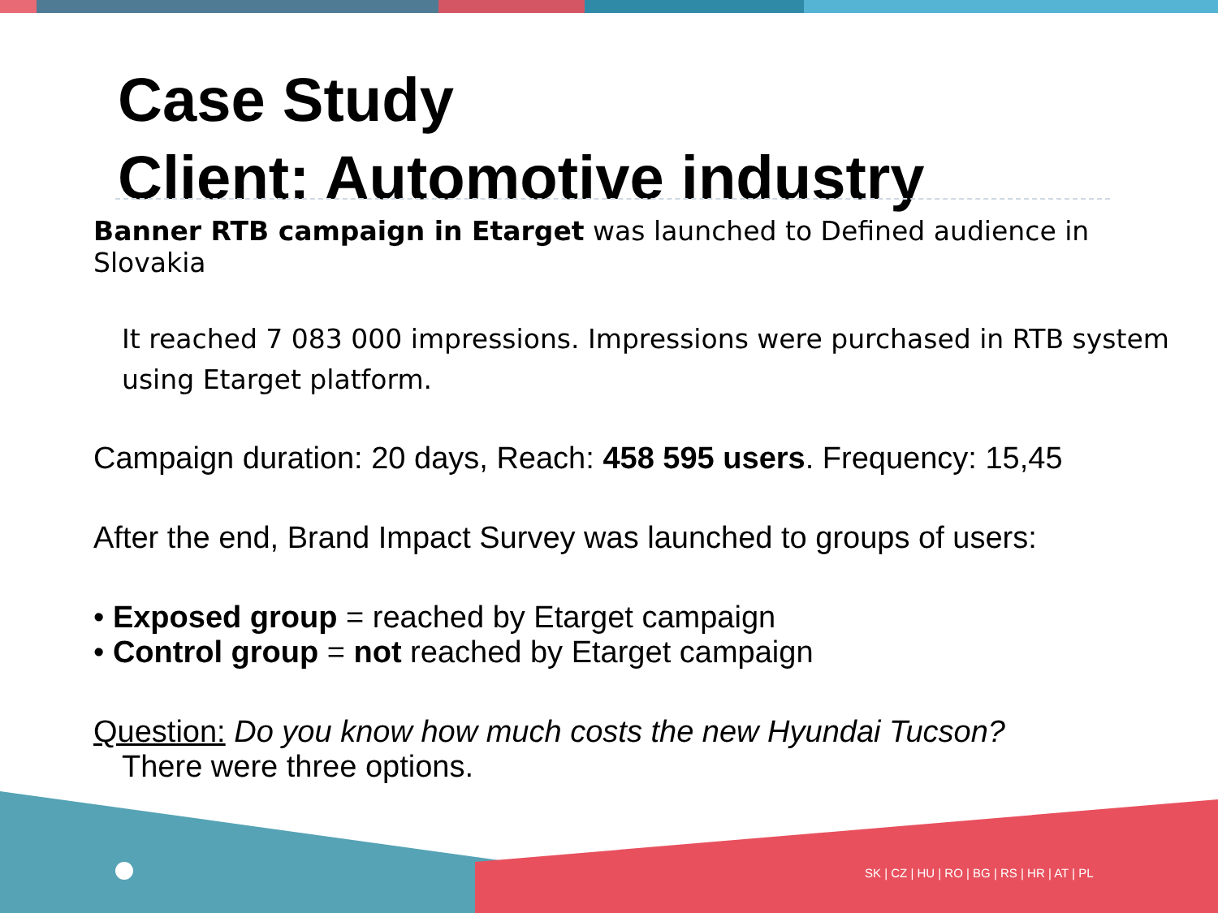Case Study
Client: Automotive industry
Banner RTB campaign in Etarget was launched to Defined audience in Slovakia
It reached 7 083 000 impressions. Impressions were purchased in RTB system using Etarget platform.
Campaign duration: 20 days, Reach: 458 595 users. Frequency: 15,45
After the end, Brand Impact Survey was launched to groups of users:
• Exposed group = reached by Etarget campaign
• Control group = not reached by Etarget campaign
Question: Do you know how much costs the new Hyundai Tucson?
There were three options.
SK | CZ | HU | RO | BG | RS | HR | AT | PL